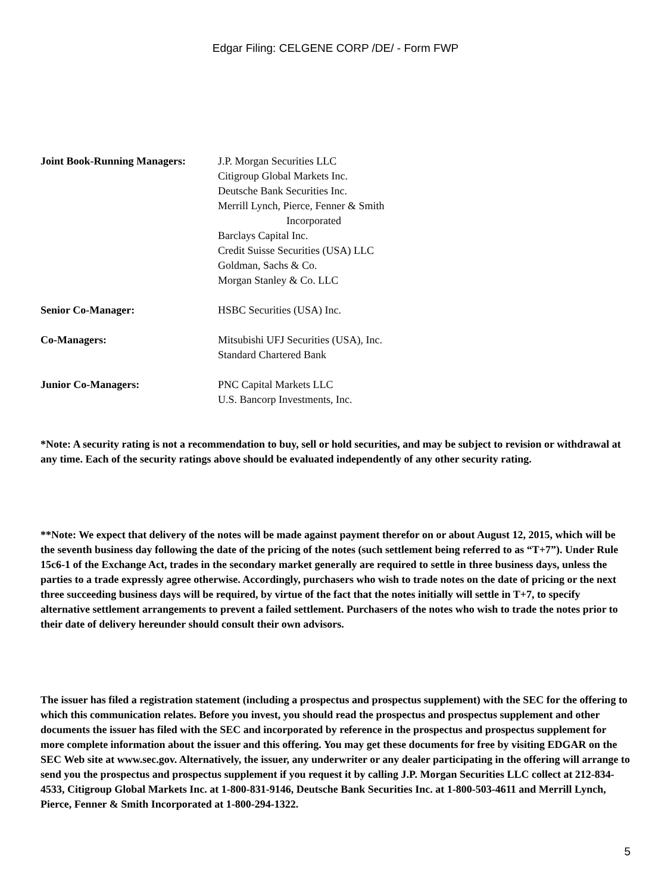Edgar Filing: CELGENE CORP /DE/ - Form FWP
| Joint Book-Running Managers: | J.P. Morgan Securities LLC Citigroup Global Markets Inc. Deutsche Bank Securities Inc. Merrill Lynch, Pierce, Fenner & Smith Incorporated Barclays Capital Inc. Credit Suisse Securities (USA) LLC Goldman, Sachs & Co. Morgan Stanley & Co. LLC |
| Senior Co-Manager: | HSBC Securities (USA) Inc. |
| Co-Managers: | Mitsubishi UFJ Securities (USA), Inc. Standard Chartered Bank |
| Junior Co-Managers: | PNC Capital Markets LLC U.S. Bancorp Investments, Inc. |
*Note: A security rating is not a recommendation to buy, sell or hold securities, and may be subject to revision or withdrawal at any time. Each of the security ratings above should be evaluated independently of any other security rating.
**Note: We expect that delivery of the notes will be made against payment therefor on or about August 12, 2015, which will be the seventh business day following the date of the pricing of the notes (such settlement being referred to as “T+7”). Under Rule 15c6-1 of the Exchange Act, trades in the secondary market generally are required to settle in three business days, unless the parties to a trade expressly agree otherwise. Accordingly, purchasers who wish to trade notes on the date of pricing or the next three succeeding business days will be required, by virtue of the fact that the notes initially will settle in T+7, to specify alternative settlement arrangements to prevent a failed settlement. Purchasers of the notes who wish to trade the notes prior to their date of delivery hereunder should consult their own advisors.
The issuer has filed a registration statement (including a prospectus and prospectus supplement) with the SEC for the offering to which this communication relates. Before you invest, you should read the prospectus and prospectus supplement and other documents the issuer has filed with the SEC and incorporated by reference in the prospectus and prospectus supplement for more complete information about the issuer and this offering. You may get these documents for free by visiting EDGAR on the SEC Web site at www.sec.gov. Alternatively, the issuer, any underwriter or any dealer participating in the offering will arrange to send you the prospectus and prospectus supplement if you request it by calling J.P. Morgan Securities LLC collect at 212-834-4533, Citigroup Global Markets Inc. at 1-800-831-9146, Deutsche Bank Securities Inc. at 1-800-503-4611 and Merrill Lynch, Pierce, Fenner & Smith Incorporated at 1-800-294-1322.
5